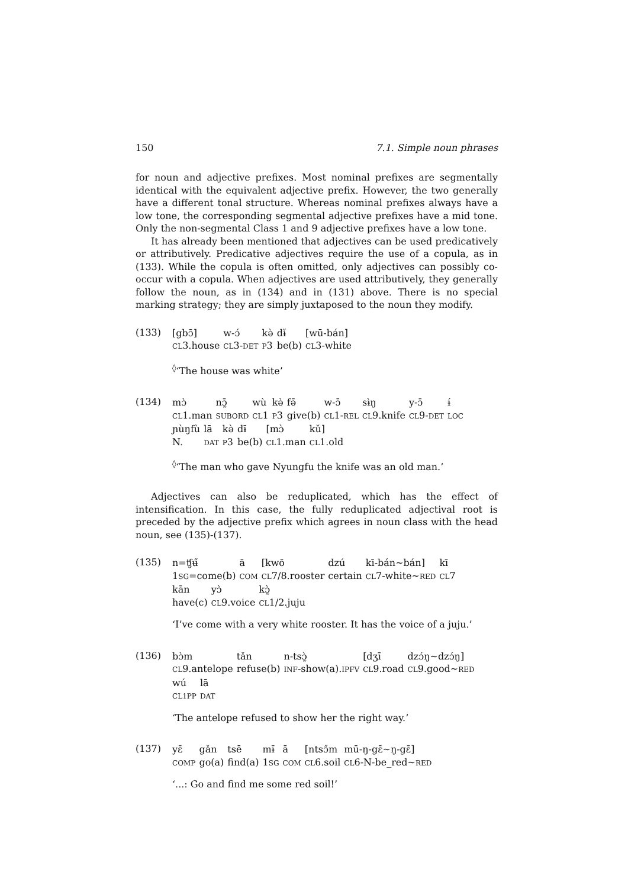150 7.1. Simple noun phrases
for noun and adjective prefixes. Most nominal prefixes are segmentally identical with the equivalent adjective prefix. However, the two generally have a different tonal structure. Whereas nominal prefixes always have a low tone, the corresponding segmental adjective prefixes have a mid tone. Only the non-segmental Class 1 and 9 adjective prefixes have a low tone.
It has already been mentioned that adjectives can be used predicatively or attributively. Predicative adjectives require the use of a copula, as in (133). While the copula is often omitted, only adjectives can possibly co-occur with a copula. When adjectives are used attributively, they generally follow the noun, as in (134) and in (131) above. There is no special marking strategy; they are simply juxtaposed to the noun they modify.
(133)
| [gbɔ̄] | w-ɔ́ | kə̀ | dɨ̌ | [wū-bán] |
| CL 3.house | CL 3- DET | P 3 | be(b) | CL 3-white |
<sup>◊</sup>‘The house was white’
(134)
| mɔ̀ | nɔ̰̄ | wù | kə̀ | fə̄ | w-ɔ̄ | sɨ̀ŋ | y-ɔ̄ | ɨ́ |
| CL 1.man | SUBORD | CL 1 | P 3 | give(b) | CL 1- REL | CL 9.knife | CL 9- DET | LOC |
| ɲùŋfù | lā | kə̀ | dɨ̄ | [mɔ̀ | kǔ] |
| N. | DAT | P 3 | be(b) | CL 1.man | CL 1.old |
<sup>◊</sup>‘The man who gave Nyungfu the knife was an old man.’
Adjectives can also be reduplicated, which has the effect of intensification. In this case, the fully reduplicated adjectival root is preceded by the adjective prefix which agrees in noun class with the head noun, see (135)-(137).
(135)
| n=ʧʉ̋ | ā | [kwō | dzú | kī-bán~bán] | kī |
| 1 SG =come(b) | COM | CL 7/8.rooster | certain | CL 7-white~ RED | CL 7 |
| kān | yɔ̀ | kɔ̰̀ |
| have(c) | CL 9.voice | CL 1/2.juju |
‘I’ve come with a very white rooster. It has the voice of a juju.’
(136)
| bɔ̀m | tǎn | n-tsɔ̰̀ | [dʒī | dzɔ́ŋ~dzɔ́ŋ] |
| CL 9.antelope | refuse(b) | INF -show(a). IPFV | CL 9.road | CL 9.good~ RED |
| wú | lā |
| CL1PP | DAT |
‘The antelope refused to show her the right way.’
(137)
| yɛ̄ | gǎn | tsē | mɨ̄ | ā | [ntsɔ̋m | mū-ŋ-gɛ̄~ŋ-gɛ̄] |
| COMP | go(a) | find(a) | 1 SG | COM | CL 6.soil | CL 6-N-be_red~ RED |
‘...: Go and find me some red soil!’